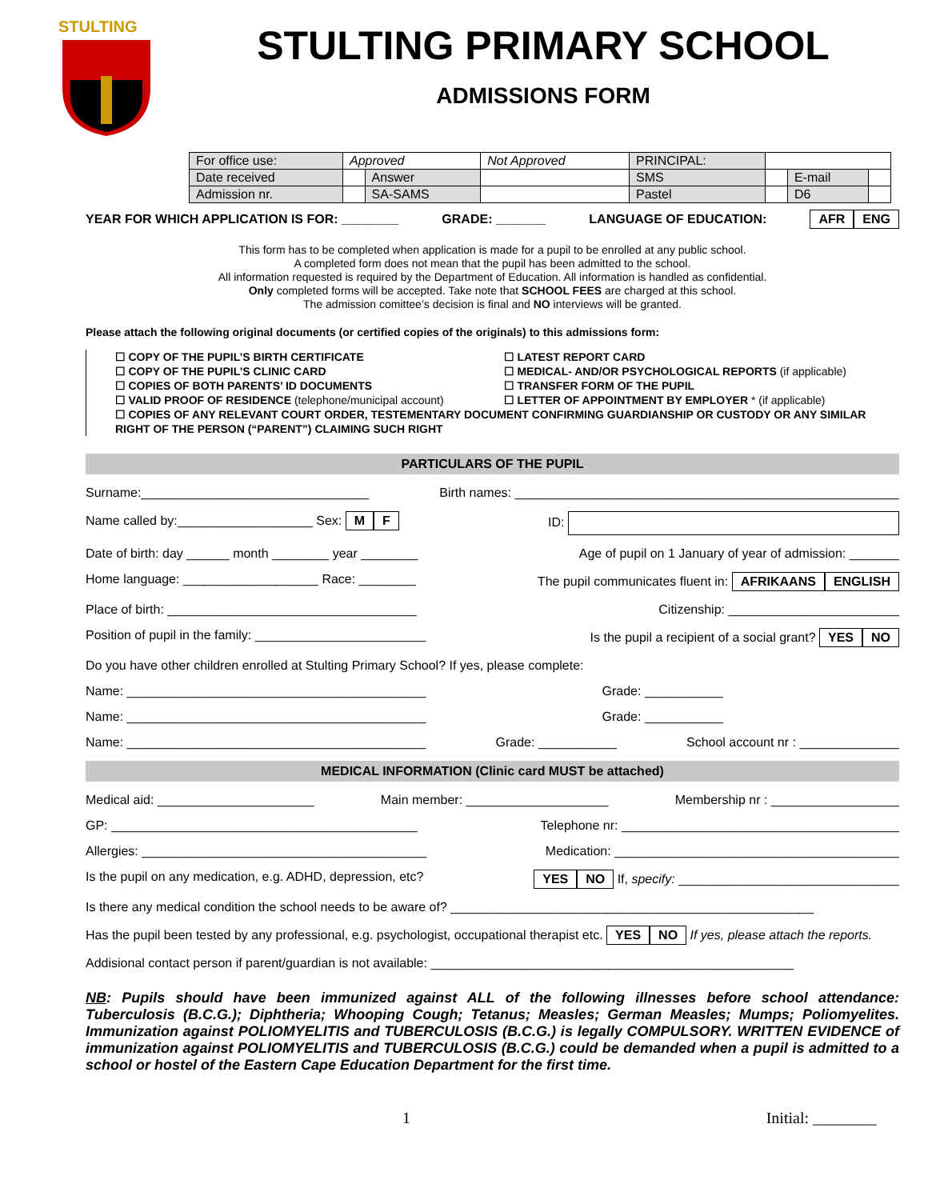STULTING
STULTING PRIMARY SCHOOL
ADMISSIONS FORM
| For office use: | Approved | | Not Approved | PRINCIPAL: | | | |
| Date received | | Answer | | SMS | | E-mail | |
| Admission nr. | | SA-SAMS | | Pastel | | D6 | |
YEAR FOR WHICH APPLICATION IS FOR: ________ GRADE: _______ LANGUAGE OF EDUCATION: AFR ENG
This form has to be completed when application is made for a pupil to be enrolled at any public school.
A completed form does not mean that the pupil has been admitted to the school.
All information requested is required by the Department of Education. All information is handled as confidential.
Only completed forms will be accepted. Take note that SCHOOL FEES are charged at this school.
The admission comittee’s decision is final and NO interviews will be granted.
Please attach the following original documents (or certified copies of the originals) to this admissions form:
☐ COPY OF THE PUPIL’S BIRTH CERTIFICATE
☐ COPY OF THE PUPIL’S CLINIC CARD
☐ COPIES OF BOTH PARENTS’ ID DOCUMENTS
☐ VALID PROOF OF RESIDENCE (telephone/municipal account)
☐ LATEST REPORT CARD
☐ MEDICAL- AND/OR PSYCHOLOGICAL REPORTS (if applicable)
☐ TRANSFER FORM OF THE PUPIL
☐ LETTER OF APPOINTMENT BY EMPLOYER * (if applicable)
☐ COPIES OF ANY RELEVANT COURT ORDER, TESTEMENTARY DOCUMENT CONFIRMING GUARDIANSHIP OR CUSTODY OR ANY SIMILAR RIGHT OF THE PERSON (“PARENT”) CLAIMING SUCH RIGHT
PARTICULARS OF THE PUPIL
Surname:________________________________ Birth names: ______________________________________________________
Name called by:___________________ Sex: M F ID:
Date of birth: day ______ month ________ year ________ Age of pupil on 1 January of year of admission: _______
Home language: ___________________ Race: ________ The pupil communicates fluent in: AFRIKAANS ENGLISH
Place of birth: ___________________________________ Citizenship: ________________________
Position of pupil in the family: ________________________ Is the pupil a recipient of a social grant? YES NO
Do you have other children enrolled at Stulting Primary School? If yes, please complete:
Name: __________________________________________ Grade: ___________
Name: __________________________________________ Grade: ___________
Name: __________________________________________ Grade: ___________ School account nr : ______________
MEDICAL INFORMATION (Clinic card MUST be attached)
Medical aid: ______________________ Main member: ____________________ Membership nr : __________________
GP: ___________________________________________ Telephone nr: _______________________________________
Allergies: ________________________________________ Medication: ________________________________________
Is the pupil on any medication, e.g. ADHD, depression, etc? YES NO If, specify: _______________________________
Is there any medical condition the school needs to be aware of? ___________________________________________________
Has the pupil been tested by any professional, e.g. psychologist, occupational therapist etc. YES NO If yes, please attach the reports.
Addisional contact person if parent/guardian is not available: ___________________________________________________
NB: Pupils should have been immunized against ALL of the following illnesses before school attendance: Tuberculosis (B.C.G.); Diphtheria; Whooping Cough; Tetanus; Measles; German Measles; Mumps; Poliomyelites. Immunization against POLIOMYELITIS and TUBERCULOSIS (B.C.G.) is legally COMPULSORY. WRITTEN EVIDENCE of immunization against POLIOMYELITIS and TUBERCULOSIS (B.C.G.) could be demanded when a pupil is admitted to a school or hostel of the Eastern Cape Education Department for the first time.
1 Initial: ________